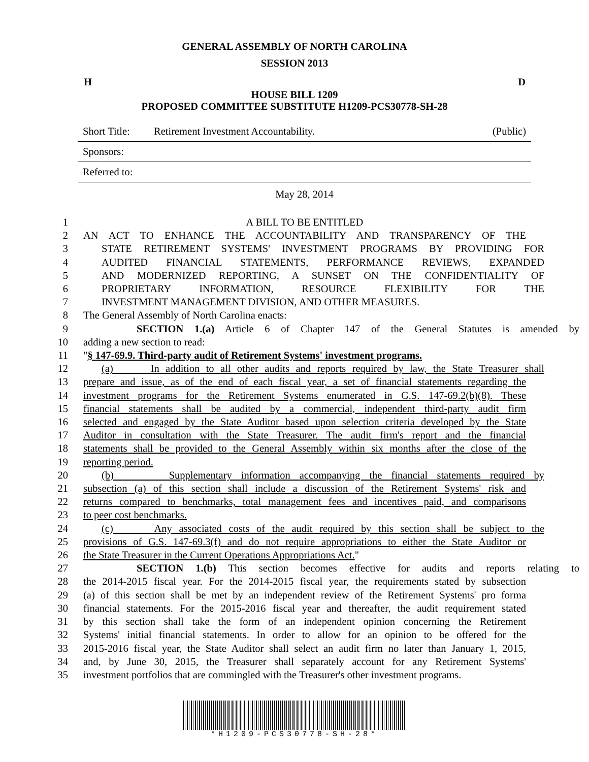GENERAL ASSEMBLY OF NORTH CAROLINA
SESSION 2013
H D
HOUSE BILL 1209
PROPOSED COMMITTEE SUBSTITUTE H1209-PCS30778-SH-28
Short Title: Retirement Investment Accountability. (Public)
Sponsors:
Referred to:
May 28, 2014
1 A BILL TO BE ENTITLED
2 AN ACT TO ENHANCE THE ACCOUNTABILITY AND TRANSPARENCY OF THE
3 STATE RETIREMENT SYSTEMS' INVESTMENT PROGRAMS BY PROVIDING FOR
4 AUDITED FINANCIAL STATEMENTS, PERFORMANCE REVIEWS, EXPANDED
5 AND MODERNIZED REPORTING, A SUNSET ON THE CONFIDENTIALITY OF
6 PROPRIETARY INFORMATION, RESOURCE FLEXIBILITY FOR THE
7 INVESTMENT MANAGEMENT DIVISION, AND OTHER MEASURES.
8 The General Assembly of North Carolina enacts:
9 SECTION 1.(a) Article 6 of Chapter 147 of the General Statutes is amended by
10 adding a new section to read:
11 "§ 147-69.9. Third-party audit of Retirement Systems' investment programs.
12 (a) In addition to all other audits and reports required by law, the State Treasurer shall
13 prepare and issue, as of the end of each fiscal year, a set of financial statements regarding the
14 investment programs for the Retirement Systems enumerated in G.S. 147-69.2(b)(8). These
15 financial statements shall be audited by a commercial, independent third-party audit firm
16 selected and engaged by the State Auditor based upon selection criteria developed by the State
17 Auditor in consultation with the State Treasurer. The audit firm's report and the financial
18 statements shall be provided to the General Assembly within six months after the close of the
19 reporting period.
20 (b) Supplementary information accompanying the financial statements required by
21 subsection (a) of this section shall include a discussion of the Retirement Systems' risk and
22 returns compared to benchmarks, total management fees and incentives paid, and comparisons
23 to peer cost benchmarks.
24 (c) Any associated costs of the audit required by this section shall be subject to the
25 provisions of G.S. 147-69.3(f) and do not require appropriations to either the State Auditor or
26 the State Treasurer in the Current Operations Appropriations Act."
27 SECTION 1.(b) This section becomes effective for audits and reports relating to
28 the 2014-2015 fiscal year. For the 2014-2015 fiscal year, the requirements stated by subsection
29 (a) of this section shall be met by an independent review of the Retirement Systems' pro forma
30 financial statements. For the 2015-2016 fiscal year and thereafter, the audit requirement stated
31 by this section shall take the form of an independent opinion concerning the Retirement
32 Systems' initial financial statements. In order to allow for an opinion to be offered for the
33 2015-2016 fiscal year, the State Auditor shall select an audit firm no later than January 1, 2015,
34 and, by June 30, 2015, the Treasurer shall separately account for any Retirement Systems'
35 investment portfolios that are commingled with the Treasurer's other investment programs.
*H1209-PCS30778-SH-28*